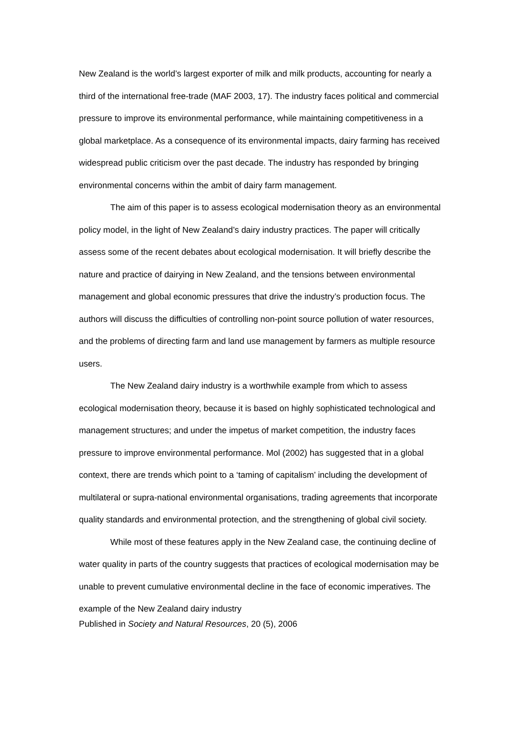New Zealand is the world’s largest exporter of milk and milk products, accounting for nearly a third of the international free-trade (MAF 2003, 17). The industry faces political and commercial pressure to improve its environmental performance, while maintaining competitiveness in a global marketplace. As a consequence of its environmental impacts, dairy farming has received widespread public criticism over the past decade. The industry has responded by bringing environmental concerns within the ambit of dairy farm management.
The aim of this paper is to assess ecological modernisation theory as an environmental policy model, in the light of New Zealand’s dairy industry practices. The paper will critically assess some of the recent debates about ecological modernisation. It will briefly describe the nature and practice of dairying in New Zealand, and the tensions between environmental management and global economic pressures that drive the industry’s production focus. The authors will discuss the difficulties of controlling non-point source pollution of water resources, and the problems of directing farm and land use management by farmers as multiple resource users.
The New Zealand dairy industry is a worthwhile example from which to assess ecological modernisation theory, because it is based on highly sophisticated technological and management structures; and under the impetus of market competition, the industry faces pressure to improve environmental performance. Mol (2002) has suggested that in a global context, there are trends which point to a ‘taming of capitalism’ including the development of multilateral or supra-national environmental organisations, trading agreements that incorporate quality standards and environmental protection, and the strengthening of global civil society.
While most of these features apply in the New Zealand case, the continuing decline of water quality in parts of the country suggests that practices of ecological modernisation may be unable to prevent cumulative environmental decline in the face of economic imperatives. The example of the New Zealand dairy industry
Published in Society and Natural Resources, 20 (5), 2006